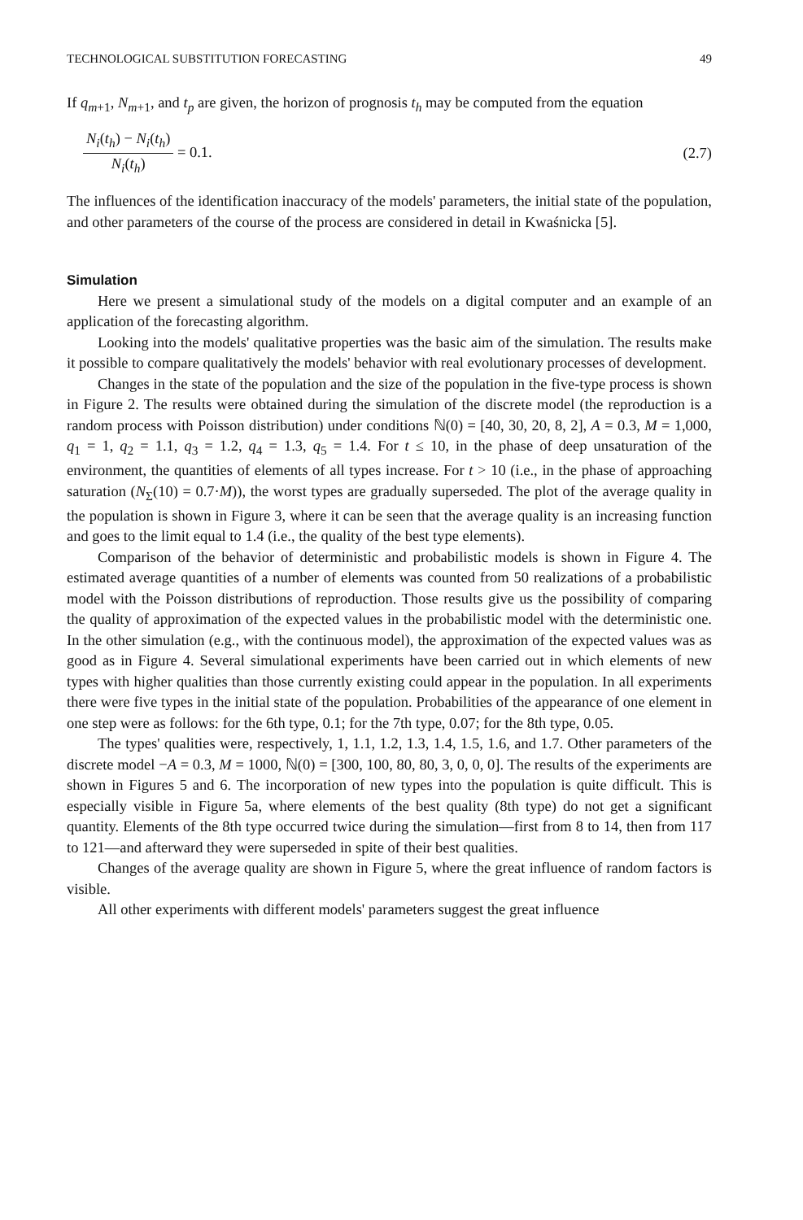TECHNOLOGICAL SUBSTITUTION FORECASTING 49
If q<sub>m+1</sub>, N<sub>m+1</sub>, and t<sub>p</sub> are given, the horizon of prognosis t<sub>h</sub> may be computed from the equation
N<sub>i</sub>(t<sub>h</sub>) − N<sub>i</sub>(t<sub>h</sub>) N<sub>i</sub>(t<sub>h</sub>) = 0.1. (2.7)
The influences of the identification inaccuracy of the models' parameters, the initial state of the population, and other parameters of the course of the process are considered in detail in Kwaśnicka [5].
Simulation
Here we present a simulational study of the models on a digital computer and an example of an application of the forecasting algorithm.
Looking into the models' qualitative properties was the basic aim of the simulation. The results make it possible to compare qualitatively the models' behavior with real evolutionary processes of development.
Changes in the state of the population and the size of the population in the five-type process is shown in Figure 2. The results were obtained during the simulation of the discrete model (the reproduction is a random process with Poisson distribution) under conditions ℕ(0) = [40, 30, 20, 8, 2], A = 0.3, M = 1,000, q<sub>1</sub> = 1, q<sub>2</sub> = 1.1, q<sub>3</sub> = 1.2, q<sub>4</sub> = 1.3, q<sub>5</sub> = 1.4. For t ≤ 10, in the phase of deep unsaturation of the environment, the quantities of elements of all types increase. For t > 10 (i.e., in the phase of approaching saturation (N<sub>Σ</sub>(10) = 0.7·M)), the worst types are gradually superseded. The plot of the average quality in the population is shown in Figure 3, where it can be seen that the average quality is an increasing function and goes to the limit equal to 1.4 (i.e., the quality of the best type elements).
Comparison of the behavior of deterministic and probabilistic models is shown in Figure 4. The estimated average quantities of a number of elements was counted from 50 realizations of a probabilistic model with the Poisson distributions of reproduction. Those results give us the possibility of comparing the quality of approximation of the expected values in the probabilistic model with the deterministic one. In the other simulation (e.g., with the continuous model), the approximation of the expected values was as good as in Figure 4. Several simulational experiments have been carried out in which elements of new types with higher qualities than those currently existing could appear in the population. In all experiments there were five types in the initial state of the population. Probabilities of the appearance of one element in one step were as follows: for the 6th type, 0.1; for the 7th type, 0.07; for the 8th type, 0.05.
The types' qualities were, respectively, 1, 1.1, 1.2, 1.3, 1.4, 1.5, 1.6, and 1.7. Other parameters of the discrete model −A = 0.3, M = 1000, ℕ(0) = [300, 100, 80, 80, 3, 0, 0, 0]. The results of the experiments are shown in Figures 5 and 6. The incorporation of new types into the population is quite difficult. This is especially visible in Figure 5a, where elements of the best quality (8th type) do not get a significant quantity. Elements of the 8th type occurred twice during the simulation—first from 8 to 14, then from 117 to 121—and afterward they were superseded in spite of their best qualities.
Changes of the average quality are shown in Figure 5, where the great influence of random factors is visible.
All other experiments with different models' parameters suggest the great influence